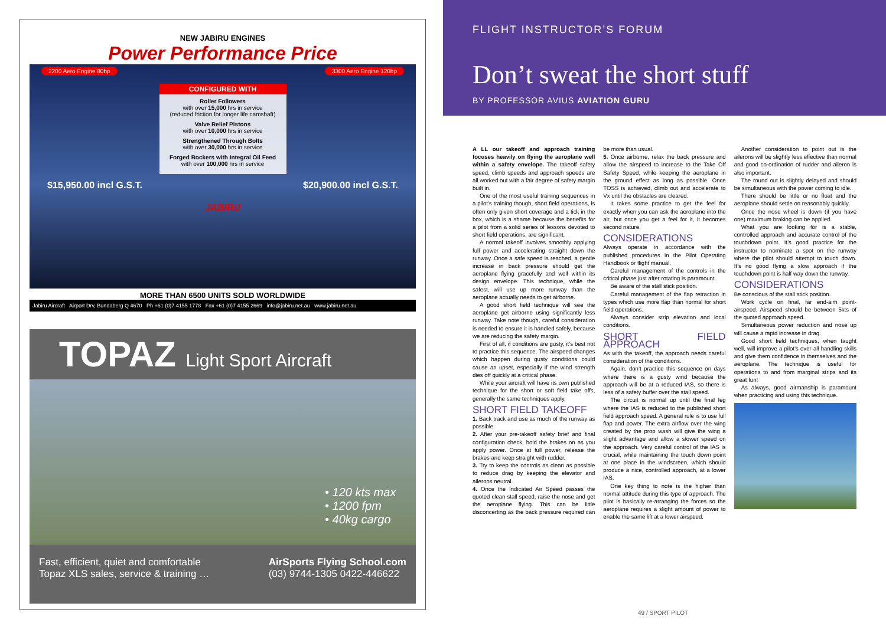NEW JABIRU ENGINES
Power Performance Price
2200 Aero Engine 80hp 3300 Aero Engine 120hp
CONFIGURED WITH
Roller Followers
with over 15,000 hrs in service
(reduced friction for longer life camshaft)
Valve Relief Pistons
with over 10,000 hrs in service
Strengthened Through Bolts
with over 30,000 hrs in service
Forged Rockers with Integral Oil Feed
with over 100,000 hrs in service
$15,950.00 incl G.S.T. $20,900.00 incl G.S.T.
JABIRU
MORE THAN 6500 UNITS SOLD WORLDWIDE
Jabiru Aircraft Airport Drv, Bundaberg Q 4670 Ph +61 (0)7 4155 1778 Fax +61 (0)7 4155 2669 info@jabiru.net.au www.jabiru.net.au
TOPAZ Light Sport Aircraft
• 120 kts max
• 1200 fpm
• 40kg cargo
Fast, efficient, quiet and comfortable
Topaz XLS sales, service & training …
AirSports Flying School.com
(03) 9744-1305 0422-446622
FLIGHT INSTRUCTOR’S FORUM
Don’t sweat the short stuff
BY PROFESSOR AVIUS AVIATION GURU
A LL our takeoff and approach training focuses heavily on flying the aeroplane well within a safety envelope. The takeoff safety speed, climb speeds and approach speeds are all worked out with a fair degree of safety margin built in.
One of the most useful training sequences in a pilot’s training though, short field operations, is often only given short coverage and a tick in the box, which is a shame because the benefits for a pilot from a solid series of lessons devoted to short field operations, are significant.
A normal takeoff involves smoothly applying full power and accelerating straight down the runway. Once a safe speed is reached, a gentle increase in back pressure should get the aeroplane flying gracefully and well within its design envelope. This technique, while the safest, will use up more runway than the aeroplane actually needs to get airborne.
A good short field technique will see the aeroplane get airborne using significantly less runway. Take note though, careful consideration is needed to ensure it is handled safely, because we are reducing the safety margin.
First of all, if conditions are gusty, it’s best not to practice this sequence. The airspeed changes which happen during gusty conditions could cause an upset, especially if the wind strength dies off quickly at a critical phase.
While your aircraft will have its own published technique for the short or soft field take offs, generally the same techniques apply.
SHORT FIELD TAKEOFF
1. Back track and use as much of the runway as possible.
2. After your pre-takeoff safety brief and final configuration check, hold the brakes on as you apply power. Once at full power, release the brakes and keep straight with rudder.
3. Try to keep the controls as clean as possible to reduce drag by keeping the elevator and ailerons neutral.
4. Once the Indicated Air Speed passes the quoted clean stall speed, raise the nose and get the aeroplane flying. This can be little disconcerting as the back pressure required can be more than usual.
5. Once airborne, relax the back pressure and allow the airspeed to increase to the Take Off Safety Speed, while keeping the aeroplane in the ground effect as long as possible. Once TOSS is achieved, climb out and accelerate to Vx until the obstacles are cleared.
It takes some practice to get the feel for exactly when you can ask the aeroplane into the air, but once you get a feel for it, it becomes second nature.
CONSIDERATIONS
Always operate in accordance with the published procedures in the Pilot Operating Handbook or flight manual.
Careful management of the controls in the critical phase just after rotating is paramount.
Be aware of the stall stick position.
Careful management of the flap retraction in types which use more flap than normal for short field operations.
Always consider strip elevation and local conditions.
SHORT FIELD APPROACH
As with the takeoff, the approach needs careful consideration of the conditions.
Again, don’t practice this sequence on days where there is a gusty wind because the approach will be at a reduced IAS, so there is less of a safety buffer over the stall speed.
The circuit is normal up until the final leg where the IAS is reduced to the published short field approach speed. A general rule is to use full flap and power. The extra airflow over the wing created by the prop wash will give the wing a slight advantage and allow a slower speed on the approach. Very careful control of the IAS is crucial, while maintaining the touch down point at one place in the windscreen, which should produce a nice, controlled approach, at a lower IAS.
One key thing to note is the higher than normal attitude during this type of approach. The pilot is basically re-arranging the forces so the aeroplane requires a slight amount of power to enable the same lift at a lower airspeed.
Another consideration to point out is the ailerons will be slightly less effective than normal and good co-ordination of rudder and aileron is also important.
The round out is slightly delayed and should be simultaneous with the power coming to idle.
There should be little or no float and the aeroplane should settle on reasonably quickly.
Once the nose wheel is down (if you have one) maximum braking can be applied.
What you are looking for is a stable, controlled approach and accurate control of the touchdown point. It’s good practice for the instructor to nominate a spot on the runway where the pilot should attempt to touch down. It’s no good flying a slow approach if the touchdown point is half way down the runway.
CONSIDERATIONS
Be conscious of the stall stick position.
Work cycle on final, far end-aim point-airspeed. Airspeed should be between 5kts of the quoted approach speed.
Simultaneous power reduction and nose up will cause a rapid increase in drag.
Good short field techniques, when taught well, will improve a pilot’s over-all handling skills and give them confidence in themselves and the aeroplane. The technique is useful for operations to and from marginal strips and its great fun!
As always, good airmanship is paramount when practicing and using this technique.
49 / SPORT PILOT